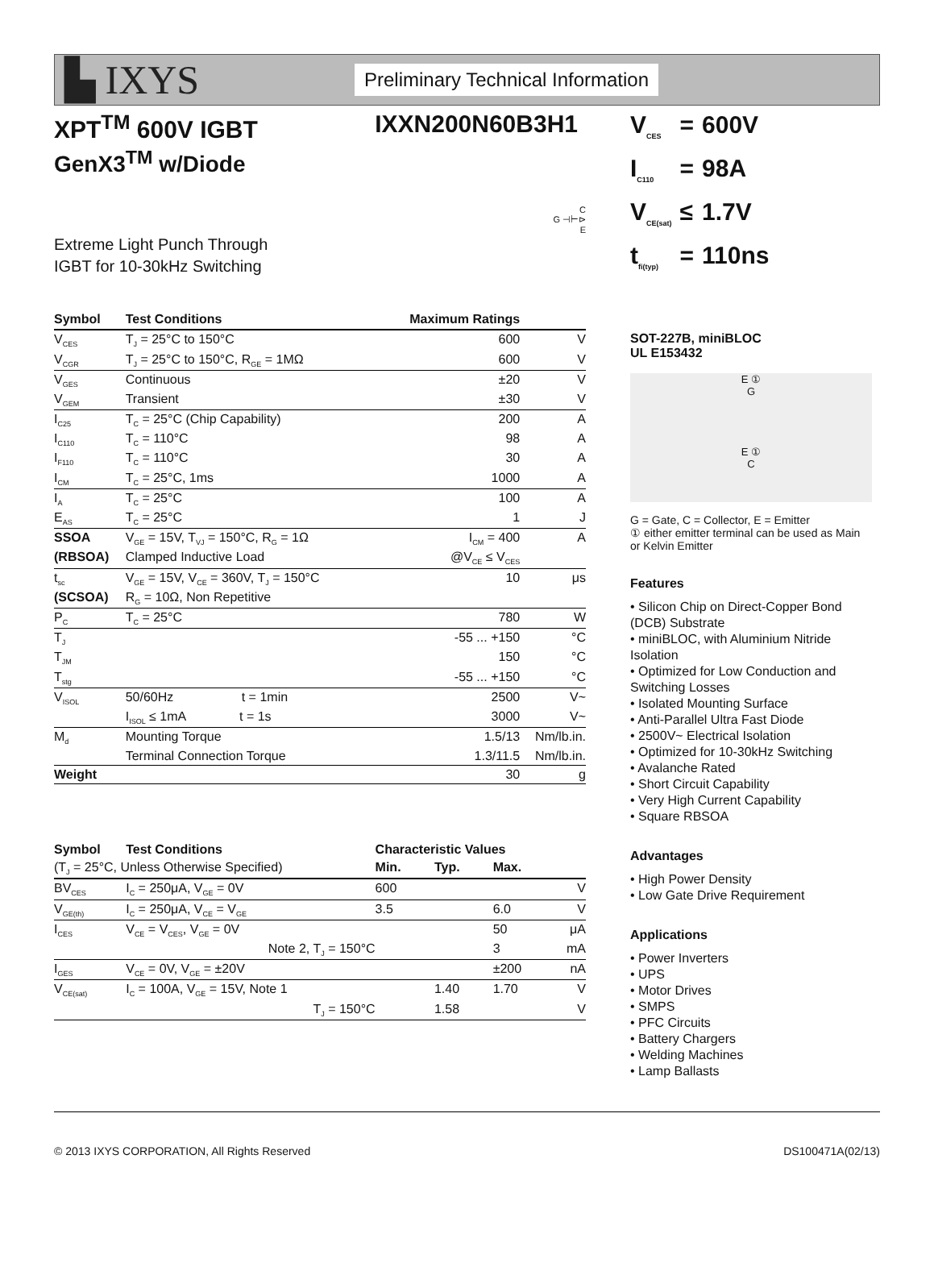▙ IXYS
Preliminary Technical Information
XPT<sup>TM</sup> 600V IGBT IXXN200N60B3H1
GenX3<sup>TM</sup> w/Diode
Extreme Light Punch Through
IGBT for 10-30kHz Switching
C
G ⊣⊢⊳
E
| Symbol | Test Conditions | Maximum Ratings | |
| --- | --- | --- | --- |
| V<sub>CES</sub> | T<sub>J</sub> = 25°C to 150°C | 600 | V |
| V<sub>CGR</sub> | T<sub>J</sub> = 25°C to 150°C, R<sub>GE</sub> = 1MΩ | 600 | V |
| V<sub>GES</sub> | Continuous | ±20 | V |
| V<sub>GEM</sub> | Transient | ±30 | V |
| I<sub>C25</sub> | T<sub>C</sub> = 25°C (Chip Capability) | 200 | A |
| I<sub>C110</sub> | T<sub>C</sub> = 110°C | 98 | A |
| I<sub>F110</sub> | T<sub>C</sub> = 110°C | 30 | A |
| I<sub>CM</sub> | T<sub>C</sub> = 25°C, 1ms | 1000 | A |
| I<sub>A</sub> | T<sub>C</sub> = 25°C | 100 | A |
| E<sub>AS</sub> | T<sub>C</sub> = 25°C | 1 | J |
| SSOA | V<sub>GE</sub> = 15V, T<sub>VJ</sub> = 150°C, R<sub>G</sub> = 1Ω | I<sub>CM</sub> = 400 | A |
| (RBSOA) | Clamped Inductive Load | @V<sub>CE</sub> ≤ V<sub>CES</sub> | |
| t<sub>sc</sub> | V<sub>GE</sub> = 15V, V<sub>CE</sub> = 360V, T<sub>J</sub> = 150°C | 10 | μs |
| (SCSOA) | R<sub>G</sub> = 10Ω, Non Repetitive | | |
| P<sub>C</sub> | T<sub>C</sub> = 25°C | 780 | W |
| T<sub>J</sub> | | -55 ... +150 | °C |
| T<sub>JM</sub> | | 150 | °C |
| T<sub>stg</sub> | | -55 ... +150 | °C |
| V<sub>ISOL</sub> | 50/60Hz t = 1min | 2500 | V~ |
| | I<sub>ISOL</sub> ≤ 1mA t = 1s | 3000 | V~ |
| M<sub>d</sub> | Mounting Torque | 1.5/13 | Nm/lb.in. |
| | Terminal Connection Torque | 1.3/11.5 | Nm/lb.in. |
| Weight | | 30 | g |
| Symbol | Test Conditions | Characteristic Values | | | |
| (T<sub>J</sub> = 25°C, Unless Otherwise Specified) | | Min. | Typ. | Max. | |
| BV<sub>CES</sub> | I<sub>C</sub> = 250μA, V<sub>GE</sub> = 0V | 600 | | | V |
| V<sub>GE(th)</sub> | I<sub>C</sub> = 250μA, V<sub>CE</sub> = V<sub>GE</sub> | 3.5 | | 6.0 | V |
| I<sub>CES</sub> | V<sub>CE</sub> = V<sub>CES</sub>, V<sub>GE</sub> = 0V | | | 50 | μA |
| | Note 2, T<sub>J</sub> = 150°C | | | 3 | mA |
| I<sub>GES</sub> | V<sub>CE</sub> = 0V, V<sub>GE</sub> = ±20V | | | ±200 | nA |
| V<sub>CE(sat)</sub> | I<sub>C</sub> = 100A, V<sub>GE</sub> = 15V, Note 1 | | 1.40 | 1.70 | V |
| | T<sub>J</sub> = 150°C | | 1.58 | | V |
| V<sub>CES</sub> | = | 600V |
| I<sub>C110</sub> | = | 98A |
| V<sub>CE(sat)</sub> | ≤ | 1.7V |
| t<sub>fi(typ)</sub> | = | 110ns |
SOT-227B, miniBLOC
UL E153432
E ①
G
E ①
C
G = Gate, C = Collector, E = Emitter
① either emitter terminal can be used as Main or Kelvin Emitter
Features
• Silicon Chip on Direct-Copper Bond (DCB) Substrate
• miniBLOC, with Aluminium Nitride Isolation
• Optimized for Low Conduction and Switching Losses
• Isolated Mounting Surface
• Anti-Parallel Ultra Fast Diode
• 2500V~ Electrical Isolation
• Optimized for 10-30kHz Switching
• Avalanche Rated
• Short Circuit Capability
• Very High Current Capability
• Square RBSOA
Advantages
• High Power Density
• Low Gate Drive Requirement
Applications
• Power Inverters
• UPS
• Motor Drives
• SMPS
• PFC Circuits
• Battery Chargers
• Welding Machines
• Lamp Ballasts
© 2013 IXYS CORPORATION, All Rights Reserved DS100471A(02/13)